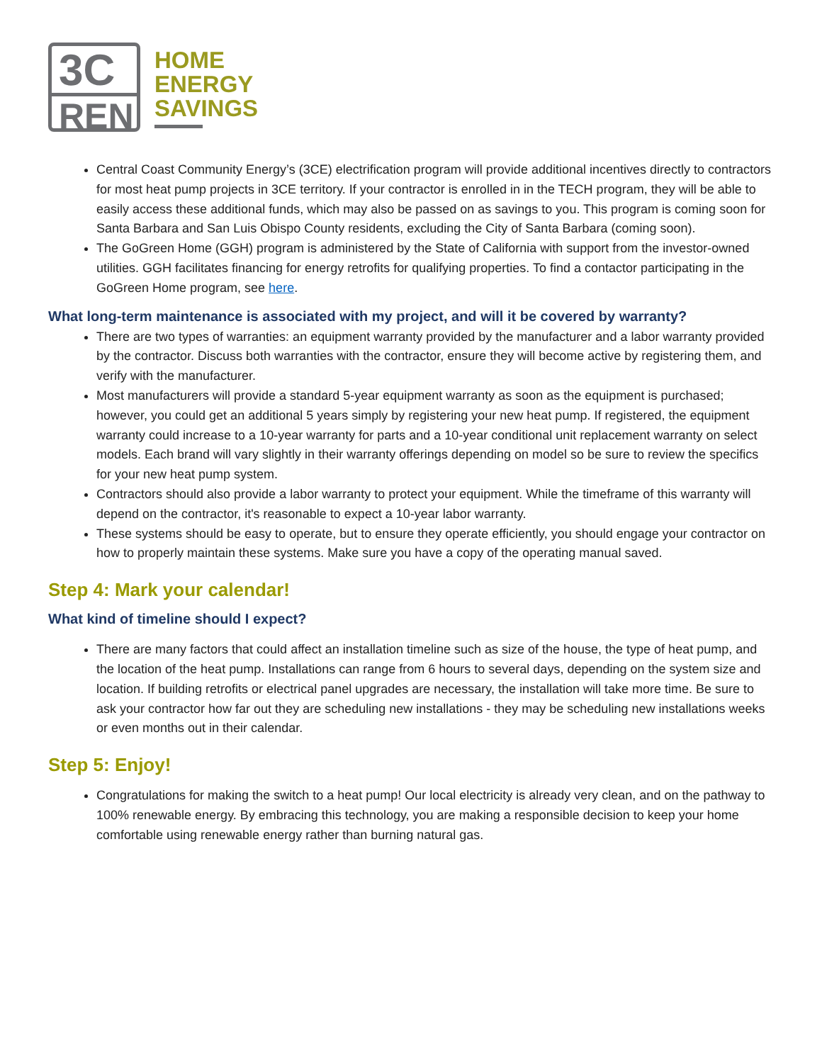3C
REN
HOME
ENERGY
SAVINGS
Central Coast Community Energy’s (3CE) electrification program will provide additional incentives directly to contractors for most heat pump projects in 3CE territory. If your contractor is enrolled in in the TECH program, they will be able to easily access these additional funds, which may also be passed on as savings to you. This program is coming soon for Santa Barbara and San Luis Obispo County residents, excluding the City of Santa Barbara (coming soon).
The GoGreen Home (GGH) program is administered by the State of California with support from the investor-owned utilities. GGH facilitates financing for energy retrofits for qualifying properties. To find a contactor participating in the GoGreen Home program, see here.
What long-term maintenance is associated with my project, and will it be covered by warranty?
There are two types of warranties: an equipment warranty provided by the manufacturer and a labor warranty provided by the contractor. Discuss both warranties with the contractor, ensure they will become active by registering them, and verify with the manufacturer.
Most manufacturers will provide a standard 5-year equipment warranty as soon as the equipment is purchased; however, you could get an additional 5 years simply by registering your new heat pump. If registered, the equipment warranty could increase to a 10-year warranty for parts and a 10-year conditional unit replacement warranty on select models. Each brand will vary slightly in their warranty offerings depending on model so be sure to review the specifics for your new heat pump system.
Contractors should also provide a labor warranty to protect your equipment. While the timeframe of this warranty will depend on the contractor, it's reasonable to expect a 10-year labor warranty.
These systems should be easy to operate, but to ensure they operate efficiently, you should engage your contractor on how to properly maintain these systems. Make sure you have a copy of the operating manual saved.
Step 4: Mark your calendar!
What kind of timeline should I expect?
There are many factors that could affect an installation timeline such as size of the house, the type of heat pump, and the location of the heat pump. Installations can range from 6 hours to several days, depending on the system size and location. If building retrofits or electrical panel upgrades are necessary, the installation will take more time. Be sure to ask your contractor how far out they are scheduling new installations - they may be scheduling new installations weeks or even months out in their calendar.
Step 5: Enjoy!
Congratulations for making the switch to a heat pump! Our local electricity is already very clean, and on the pathway to 100% renewable energy. By embracing this technology, you are making a responsible decision to keep your home comfortable using renewable energy rather than burning natural gas.